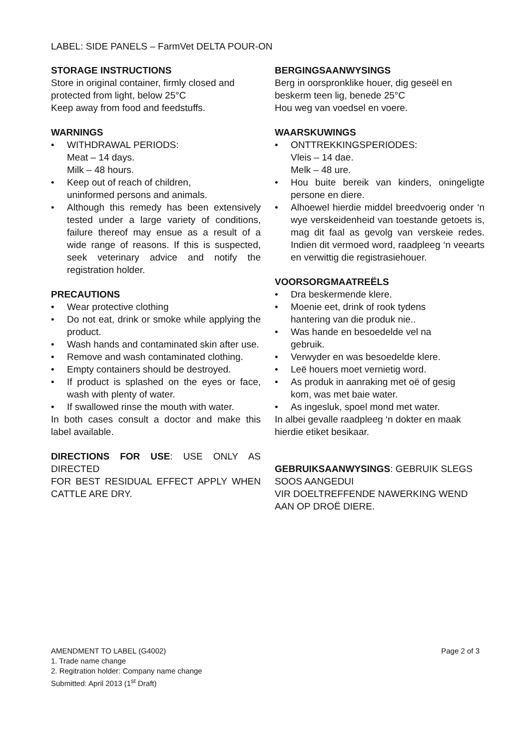LABEL: SIDE PANELS – FarmVet DELTA POUR-ON
STORAGE INSTRUCTIONS
Store in original container, firmly closed and protected from light, below 25°C
Keep away from food and feedstuffs.
WARNINGS
• WITHDRAWAL PERIODS:
Meat – 14 days.
Milk – 48 hours.
• Keep out of reach of children,
uninformed persons and animals.
• Although this remedy has been extensively tested under a large variety of conditions, failure thereof may ensue as a result of a wide range of reasons. If this is suspected, seek veterinary advice and notify the registration holder.
PRECAUTIONS
• Wear protective clothing
• Do not eat, drink or smoke while applying the product.
• Wash hands and contaminated skin after use.
• Remove and wash contaminated clothing.
• Empty containers should be destroyed.
• If product is splashed on the eyes or face, wash with plenty of water.
• If swallowed rinse the mouth with water.
In both cases consult a doctor and make this label available.
DIRECTIONS FOR USE: USE ONLY AS DIRECTED
FOR BEST RESIDUAL EFFECT APPLY WHEN CATTLE ARE DRY.
BERGINGSAANWYSINGS
Berg in oorspronklike houer, dig geseël en beskerm teen lig, benede 25°C
Hou weg van voedsel en voere.
WAARSKUWINGS
• ONTTREKKINGSPERIODES:
Vleis – 14 dae.
Melk – 48 ure.
• Hou buite bereik van kinders, oningeligte persone en diere.
• Alhoewel hierdie middel breedvoerig onder ‘n wye verskeidenheid van toestande getoets is, mag dit faal as gevolg van verskeie redes. Indien dit vermoed word, raadpleeg ‘n veearts en verwittig die registrasiehouer.
VOORSORGMAATREËLS
• Dra beskermende klere.
• Moenie eet, drink of rook tydens
hantering van die produk nie..
• Was hande en besoedelde vel na
gebruik.
• Verwyder en was besoedelde klere.
• Leë houers moet vernietig word.
• As produk in aanraking met oë of gesig
kom, was met baie water.
• As ingesluk, spoel mond met water.
In albei gevalle raadpleeg ‘n dokter en maak hierdie etiket besikaar.
GEBRUIKSAANWYSINGS: GEBRUIK SLEGS SOOS AANGEDUI
VIR DOELTREFFENDE NAWERKING WEND AAN OP DROË DIERE.
Page 2 of 3 AMENDMENT TO LABEL (G4002)
1. Trade name change
2. Regitration holder: Company name change
Submitted: April 2013 (1<sup>st</sup> Draft)